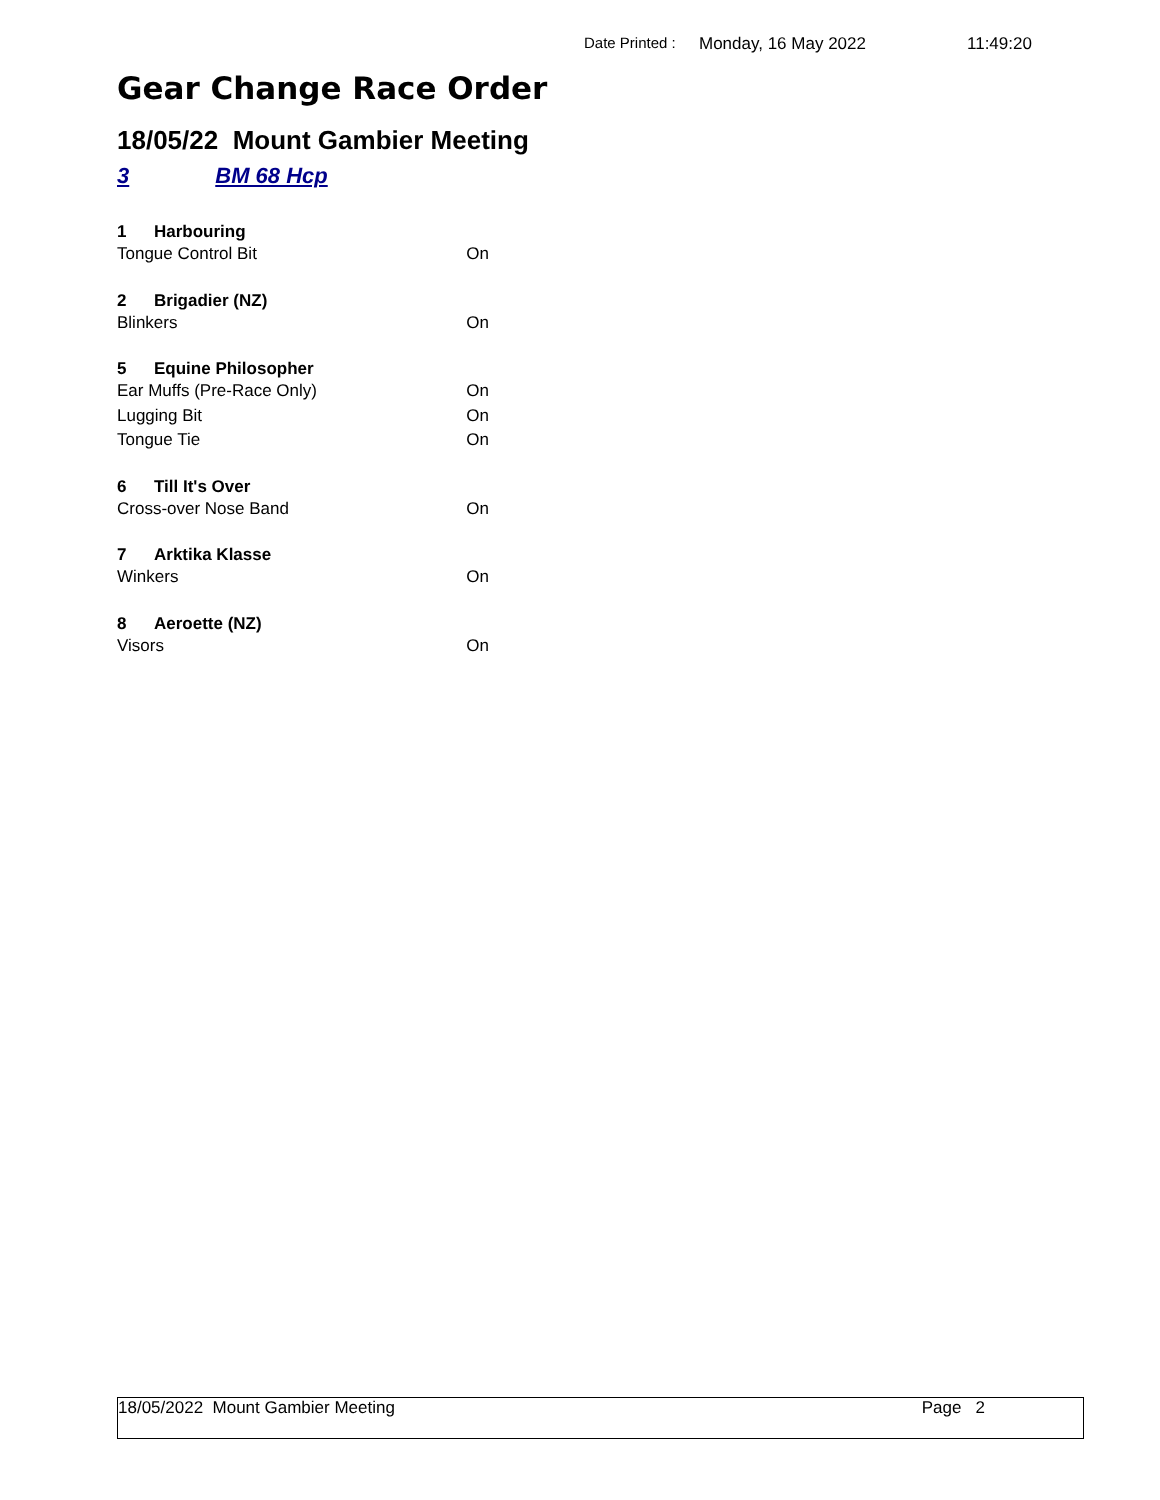Date Printed : Monday, 16 May 2022 11:49:20
Gear Change Race Order
18/05/22 Mount Gambier Meeting
3 BM 68 Hcp
1 Harbouring
Tongue Control Bit On
2 Brigadier (NZ)
Blinkers On
5 Equine Philosopher
Ear Muffs (Pre-Race Only) On
Lugging Bit On
Tongue Tie On
6 Till It's Over
Cross-over Nose Band On
7 Arktika Klasse
Winkers On
8 Aeroette (NZ)
Visors On
18/05/2022 Mount Gambier Meeting Page 2